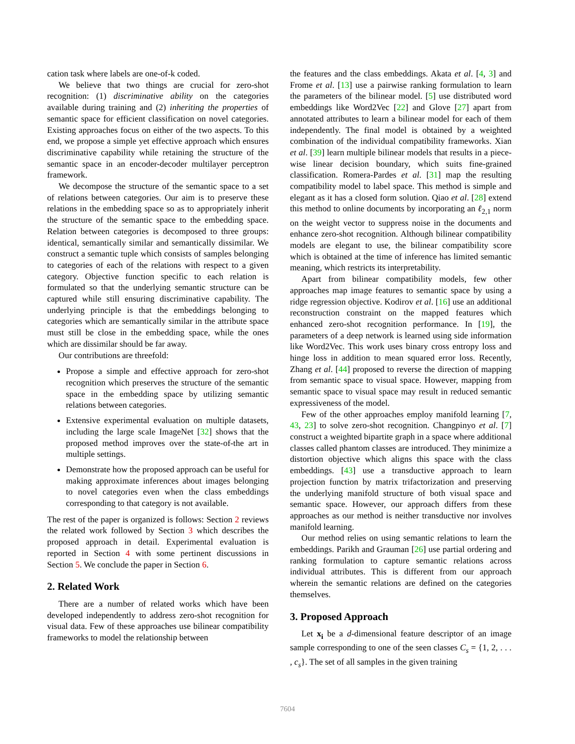cation task where labels are one-of-k coded.
We believe that two things are crucial for zero-shot recognition: (1) discriminative ability on the categories available during training and (2) inheriting the properties of semantic space for efficient classification on novel categories. Existing approaches focus on either of the two aspects. To this end, we propose a simple yet effective approach which ensures discriminative capability while retaining the structure of the semantic space in an encoder-decoder multilayer perceptron framework.
We decompose the structure of the semantic space to a set of relations between categories. Our aim is to preserve these relations in the embedding space so as to appropriately inherit the structure of the semantic space to the embedding space. Relation between categories is decomposed to three groups: identical, semantically similar and semantically dissimilar. We construct a semantic tuple which consists of samples belonging to categories of each of the relations with respect to a given category. Objective function specific to each relation is formulated so that the underlying semantic structure can be captured while still ensuring discriminative capability. The underlying principle is that the embeddings belonging to categories which are semantically similar in the attribute space must still be close in the embedding space, while the ones which are dissimilar should be far away.
Our contributions are threefold:
Propose a simple and effective approach for zero-shot recognition which preserves the structure of the semantic space in the embedding space by utilizing semantic relations between categories.
Extensive experimental evaluation on multiple datasets, including the large scale ImageNet [32] shows that the proposed method improves over the state-of-the art in multiple settings.
Demonstrate how the proposed approach can be useful for making approximate inferences about images belonging to novel categories even when the class embeddings corresponding to that category is not available.
The rest of the paper is organized is follows: Section 2 reviews the related work followed by Section 3 which describes the proposed approach in detail. Experimental evaluation is reported in Section 4 with some pertinent discussions in Section 5. We conclude the paper in Section 6.
2. Related Work
There are a number of related works which have been developed independently to address zero-shot recognition for visual data. Few of these approaches use bilinear compatibility frameworks to model the relationship between
the features and the class embeddings. Akata et al. [4, 3] and Frome et al. [13] use a pairwise ranking formulation to learn the parameters of the bilinear model. [5] use distributed word embeddings like Word2Vec [22] and Glove [27] apart from annotated attributes to learn a bilinear model for each of them independently. The final model is obtained by a weighted combination of the individual compatibility frameworks. Xian et al. [39] learn multiple bilinear models that results in a piece-wise linear decision boundary, which suits fine-grained classification. Romera-Pardes et al. [31] map the resulting compatibility model to label space. This method is simple and elegant as it has a closed form solution. Qiao et al. [28] extend this method to online documents by incorporating an ℓ<sub>2,1</sub> norm on the weight vector to suppress noise in the documents and enhance zero-shot recognition. Although bilinear compatibility models are elegant to use, the bilinear compatibility score which is obtained at the time of inference has limited semantic meaning, which restricts its interpretability.
Apart from bilinear compatibility models, few other approaches map image features to semantic space by using a ridge regression objective. Kodirov et al. [16] use an additional reconstruction constraint on the mapped features which enhanced zero-shot recognition performance. In [19], the parameters of a deep network is learned using side information like Word2Vec. This work uses binary cross entropy loss and hinge loss in addition to mean squared error loss. Recently, Zhang et al. [44] proposed to reverse the direction of mapping from semantic space to visual space. However, mapping from semantic space to visual space may result in reduced semantic expressiveness of the model.
Few of the other approaches employ manifold learning [7, 43, 23] to solve zero-shot recognition. Changpinyo et al. [7] construct a weighted bipartite graph in a space where additional classes called phantom classes are introduced. They minimize a distortion objective which aligns this space with the class embeddings. [43] use a transductive approach to learn projection function by matrix trifactorization and preserving the underlying manifold structure of both visual space and semantic space. However, our approach differs from these approaches as our method is neither transductive nor involves manifold learning.
Our method relies on using semantic relations to learn the embeddings. Parikh and Grauman [26] use partial ordering and ranking formulation to capture semantic relations across individual attributes. This is different from our approach wherein the semantic relations are defined on the categories themselves.
3. Proposed Approach
Let x<sub>i</sub> be a d-dimensional feature descriptor of an image sample corresponding to one of the seen classes C<sub>s</sub> = {1, 2, . . . , c<sub>s</sub>}. The set of all samples in the given training
7604